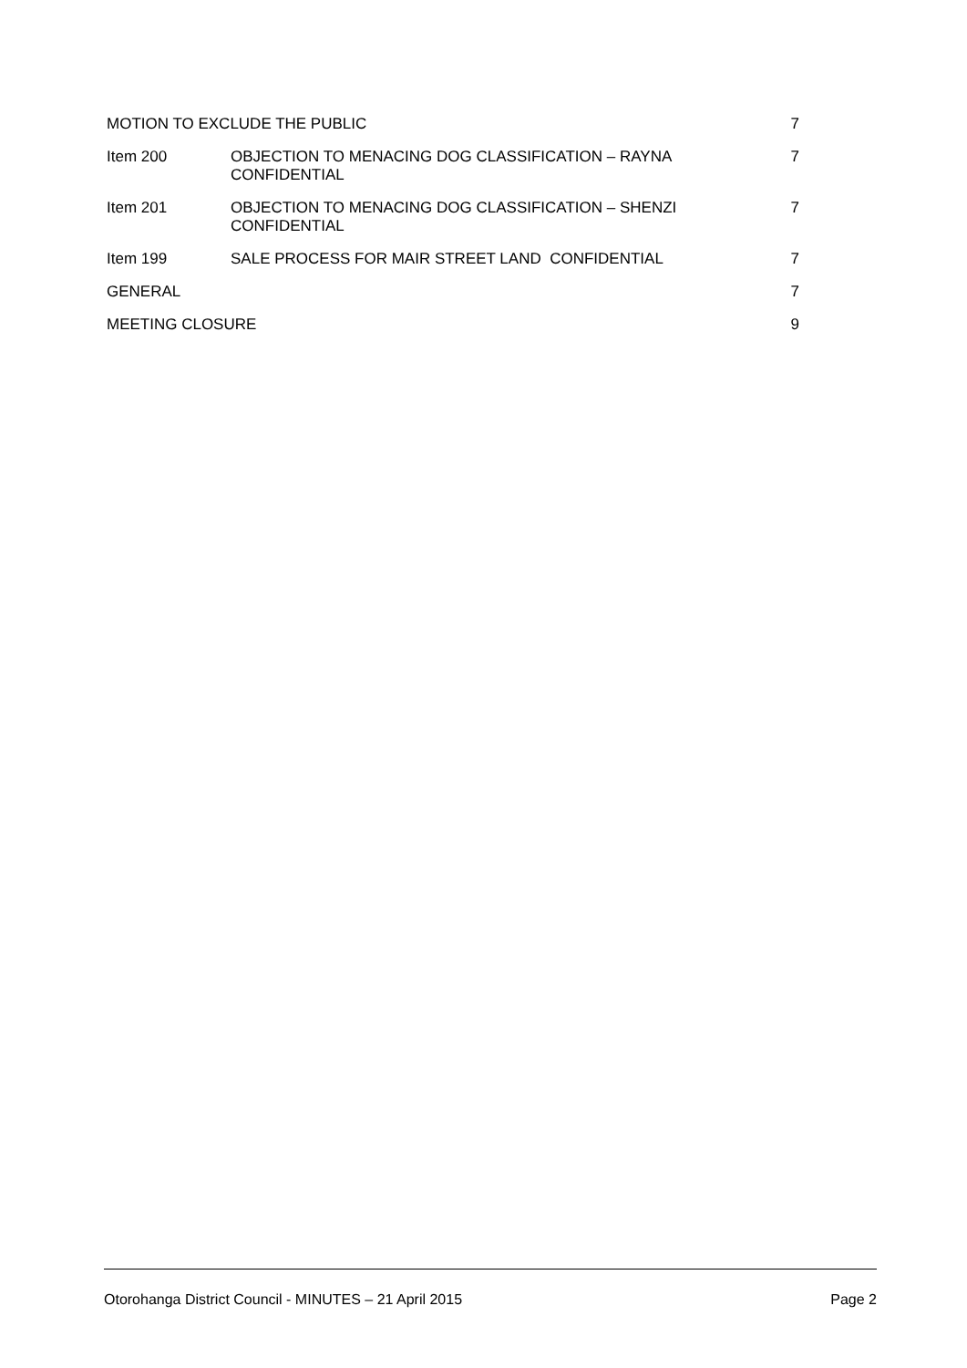MOTION TO EXCLUDE THE PUBLIC 7
Item 200 OBJECTION TO MENACING DOG CLASSIFICATION – RAYNA
CONFIDENTIAL
7
Item 201 OBJECTION TO MENACING DOG CLASSIFICATION – SHENZI
CONFIDENTIAL
7
Item 199 SALE PROCESS FOR MAIR STREET LAND CONFIDENTIAL
7
GENERAL 7
MEETING CLOSURE 9
Otorohanga District Council - MINUTES – 21 April 2015 Page 2